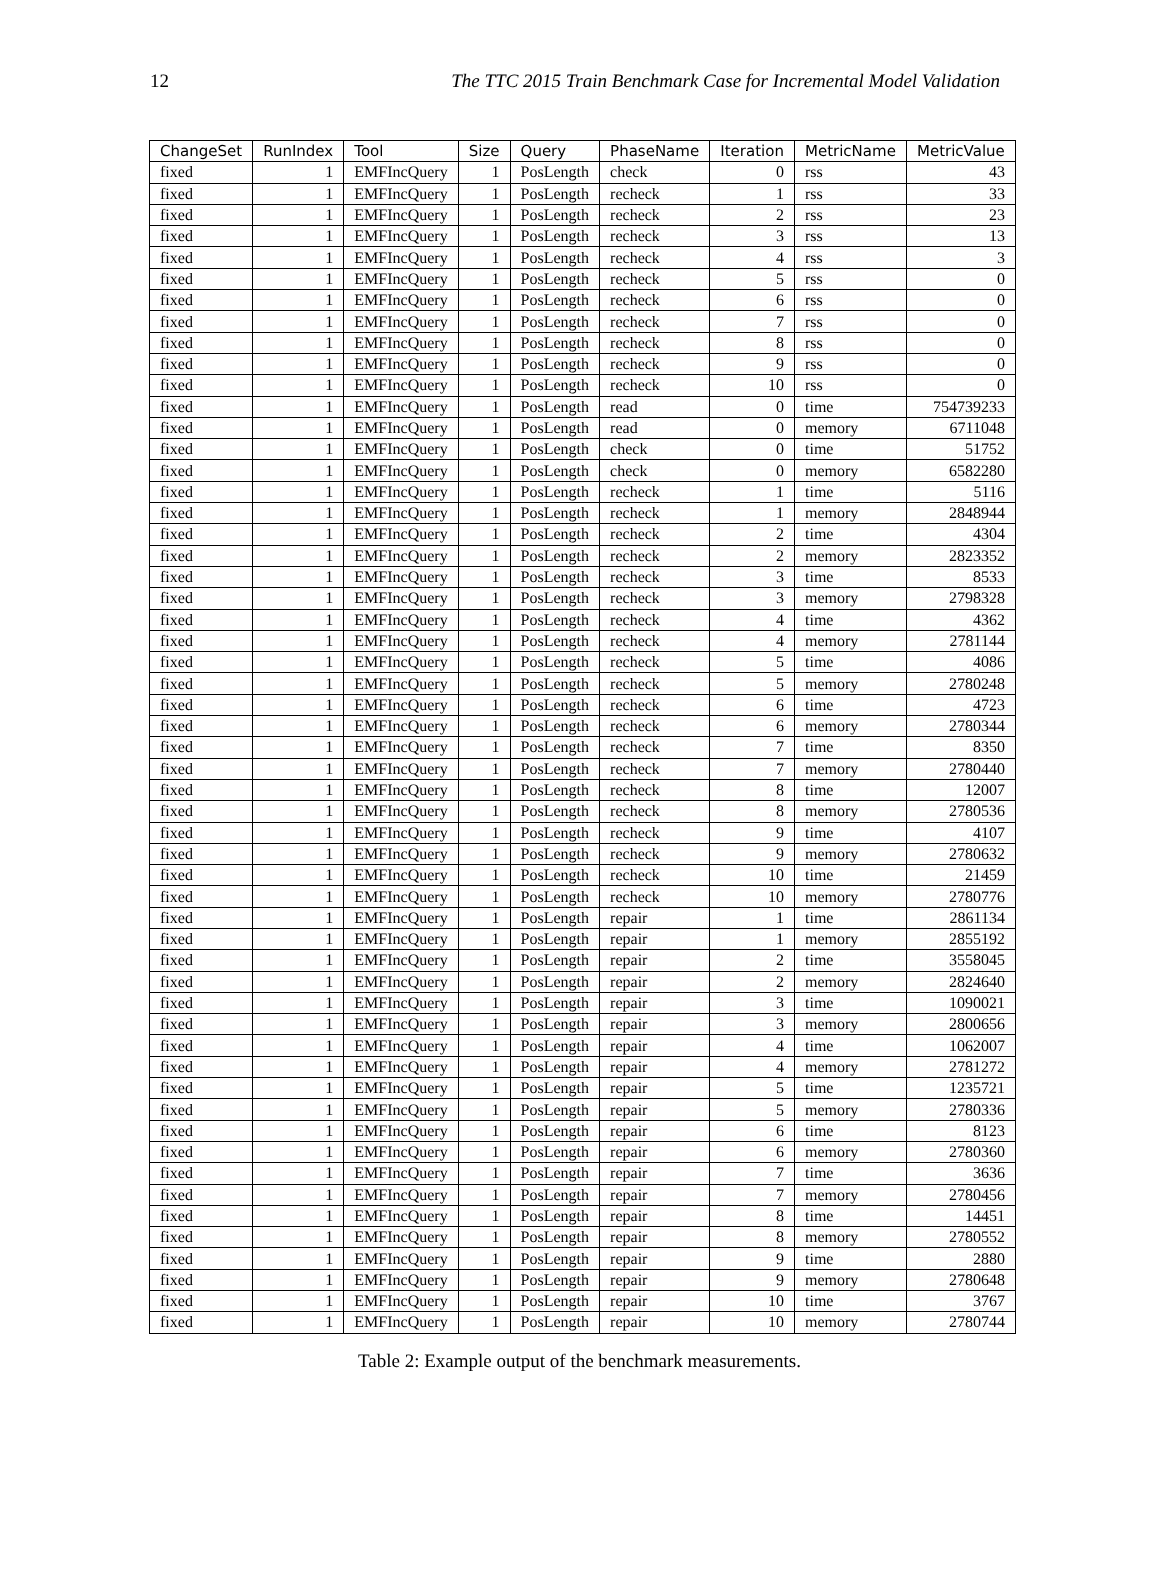12 The TTC 2015 Train Benchmark Case for Incremental Model Validation
| ChangeSet | RunIndex | Tool | Size | Query | PhaseName | Iteration | MetricName | MetricValue |
| --- | --- | --- | --- | --- | --- | --- | --- | --- |
| fixed | 1 | EMFIncQuery | 1 | PosLength | check | 0 | rss | 43 |
| fixed | 1 | EMFIncQuery | 1 | PosLength | recheck | 1 | rss | 33 |
| fixed | 1 | EMFIncQuery | 1 | PosLength | recheck | 2 | rss | 23 |
| fixed | 1 | EMFIncQuery | 1 | PosLength | recheck | 3 | rss | 13 |
| fixed | 1 | EMFIncQuery | 1 | PosLength | recheck | 4 | rss | 3 |
| fixed | 1 | EMFIncQuery | 1 | PosLength | recheck | 5 | rss | 0 |
| fixed | 1 | EMFIncQuery | 1 | PosLength | recheck | 6 | rss | 0 |
| fixed | 1 | EMFIncQuery | 1 | PosLength | recheck | 7 | rss | 0 |
| fixed | 1 | EMFIncQuery | 1 | PosLength | recheck | 8 | rss | 0 |
| fixed | 1 | EMFIncQuery | 1 | PosLength | recheck | 9 | rss | 0 |
| fixed | 1 | EMFIncQuery | 1 | PosLength | recheck | 10 | rss | 0 |
| fixed | 1 | EMFIncQuery | 1 | PosLength | read | 0 | time | 754739233 |
| fixed | 1 | EMFIncQuery | 1 | PosLength | read | 0 | memory | 6711048 |
| fixed | 1 | EMFIncQuery | 1 | PosLength | check | 0 | time | 51752 |
| fixed | 1 | EMFIncQuery | 1 | PosLength | check | 0 | memory | 6582280 |
| fixed | 1 | EMFIncQuery | 1 | PosLength | recheck | 1 | time | 5116 |
| fixed | 1 | EMFIncQuery | 1 | PosLength | recheck | 1 | memory | 2848944 |
| fixed | 1 | EMFIncQuery | 1 | PosLength | recheck | 2 | time | 4304 |
| fixed | 1 | EMFIncQuery | 1 | PosLength | recheck | 2 | memory | 2823352 |
| fixed | 1 | EMFIncQuery | 1 | PosLength | recheck | 3 | time | 8533 |
| fixed | 1 | EMFIncQuery | 1 | PosLength | recheck | 3 | memory | 2798328 |
| fixed | 1 | EMFIncQuery | 1 | PosLength | recheck | 4 | time | 4362 |
| fixed | 1 | EMFIncQuery | 1 | PosLength | recheck | 4 | memory | 2781144 |
| fixed | 1 | EMFIncQuery | 1 | PosLength | recheck | 5 | time | 4086 |
| fixed | 1 | EMFIncQuery | 1 | PosLength | recheck | 5 | memory | 2780248 |
| fixed | 1 | EMFIncQuery | 1 | PosLength | recheck | 6 | time | 4723 |
| fixed | 1 | EMFIncQuery | 1 | PosLength | recheck | 6 | memory | 2780344 |
| fixed | 1 | EMFIncQuery | 1 | PosLength | recheck | 7 | time | 8350 |
| fixed | 1 | EMFIncQuery | 1 | PosLength | recheck | 7 | memory | 2780440 |
| fixed | 1 | EMFIncQuery | 1 | PosLength | recheck | 8 | time | 12007 |
| fixed | 1 | EMFIncQuery | 1 | PosLength | recheck | 8 | memory | 2780536 |
| fixed | 1 | EMFIncQuery | 1 | PosLength | recheck | 9 | time | 4107 |
| fixed | 1 | EMFIncQuery | 1 | PosLength | recheck | 9 | memory | 2780632 |
| fixed | 1 | EMFIncQuery | 1 | PosLength | recheck | 10 | time | 21459 |
| fixed | 1 | EMFIncQuery | 1 | PosLength | recheck | 10 | memory | 2780776 |
| fixed | 1 | EMFIncQuery | 1 | PosLength | repair | 1 | time | 2861134 |
| fixed | 1 | EMFIncQuery | 1 | PosLength | repair | 1 | memory | 2855192 |
| fixed | 1 | EMFIncQuery | 1 | PosLength | repair | 2 | time | 3558045 |
| fixed | 1 | EMFIncQuery | 1 | PosLength | repair | 2 | memory | 2824640 |
| fixed | 1 | EMFIncQuery | 1 | PosLength | repair | 3 | time | 1090021 |
| fixed | 1 | EMFIncQuery | 1 | PosLength | repair | 3 | memory | 2800656 |
| fixed | 1 | EMFIncQuery | 1 | PosLength | repair | 4 | time | 1062007 |
| fixed | 1 | EMFIncQuery | 1 | PosLength | repair | 4 | memory | 2781272 |
| fixed | 1 | EMFIncQuery | 1 | PosLength | repair | 5 | time | 1235721 |
| fixed | 1 | EMFIncQuery | 1 | PosLength | repair | 5 | memory | 2780336 |
| fixed | 1 | EMFIncQuery | 1 | PosLength | repair | 6 | time | 8123 |
| fixed | 1 | EMFIncQuery | 1 | PosLength | repair | 6 | memory | 2780360 |
| fixed | 1 | EMFIncQuery | 1 | PosLength | repair | 7 | time | 3636 |
| fixed | 1 | EMFIncQuery | 1 | PosLength | repair | 7 | memory | 2780456 |
| fixed | 1 | EMFIncQuery | 1 | PosLength | repair | 8 | time | 14451 |
| fixed | 1 | EMFIncQuery | 1 | PosLength | repair | 8 | memory | 2780552 |
| fixed | 1 | EMFIncQuery | 1 | PosLength | repair | 9 | time | 2880 |
| fixed | 1 | EMFIncQuery | 1 | PosLength | repair | 9 | memory | 2780648 |
| fixed | 1 | EMFIncQuery | 1 | PosLength | repair | 10 | time | 3767 |
| fixed | 1 | EMFIncQuery | 1 | PosLength | repair | 10 | memory | 2780744 |
Table 2: Example output of the benchmark measurements.